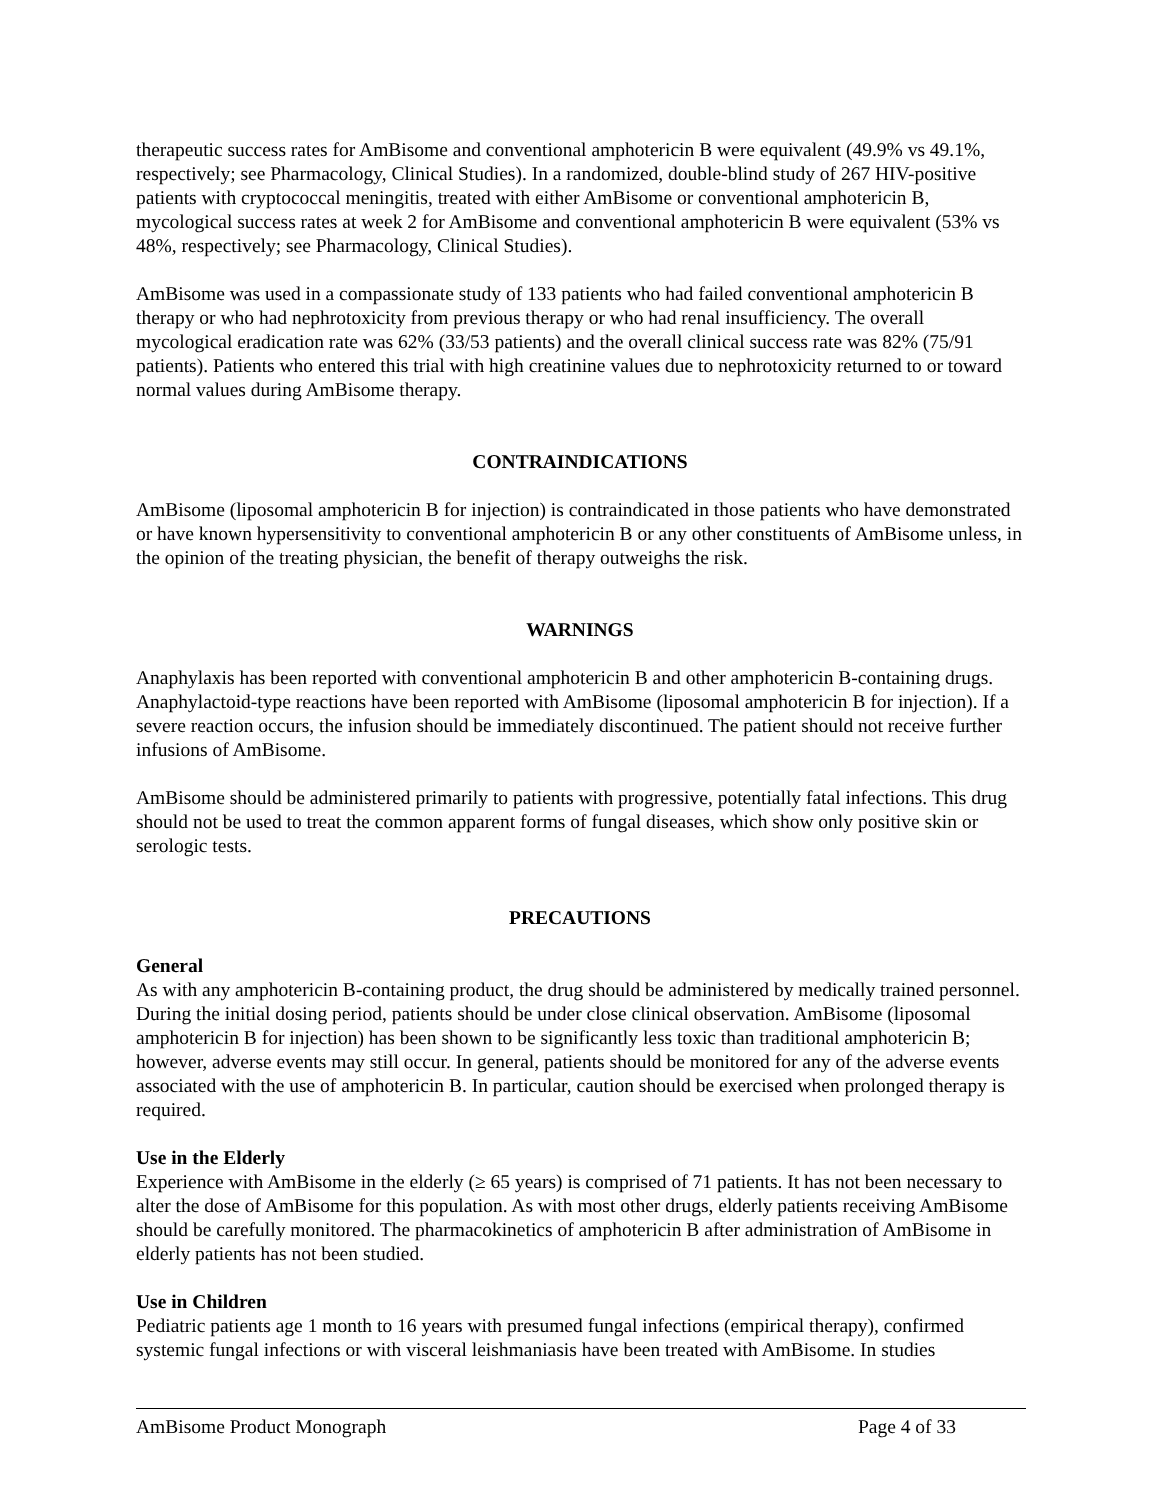therapeutic success rates for AmBisome and conventional amphotericin B were equivalent (49.9% vs 49.1%, respectively; see Pharmacology, Clinical Studies). In a randomized, double-blind study of 267 HIV-positive patients with cryptococcal meningitis, treated with either AmBisome or conventional amphotericin B, mycological success rates at week 2 for AmBisome and conventional amphotericin B were equivalent (53% vs 48%, respectively; see Pharmacology, Clinical Studies).
AmBisome was used in a compassionate study of 133 patients who had failed conventional amphotericin B therapy or who had nephrotoxicity from previous therapy or who had renal insufficiency. The overall mycological eradication rate was 62% (33/53 patients) and the overall clinical success rate was 82% (75/91 patients). Patients who entered this trial with high creatinine values due to nephrotoxicity returned to or toward normal values during AmBisome therapy.
CONTRAINDICATIONS
AmBisome (liposomal amphotericin B for injection) is contraindicated in those patients who have demonstrated or have known hypersensitivity to conventional amphotericin B or any other constituents of AmBisome unless, in the opinion of the treating physician, the benefit of therapy outweighs the risk.
WARNINGS
Anaphylaxis has been reported with conventional amphotericin B and other amphotericin B-containing drugs. Anaphylactoid-type reactions have been reported with AmBisome (liposomal amphotericin B for injection). If a severe reaction occurs, the infusion should be immediately discontinued. The patient should not receive further infusions of AmBisome.
AmBisome should be administered primarily to patients with progressive, potentially fatal infections. This drug should not be used to treat the common apparent forms of fungal diseases, which show only positive skin or serologic tests.
PRECAUTIONS
General
As with any amphotericin B-containing product, the drug should be administered by medically trained personnel. During the initial dosing period, patients should be under close clinical observation. AmBisome (liposomal amphotericin B for injection) has been shown to be significantly less toxic than traditional amphotericin B; however, adverse events may still occur. In general, patients should be monitored for any of the adverse events associated with the use of amphotericin B. In particular, caution should be exercised when prolonged therapy is required.
Use in the Elderly
Experience with AmBisome in the elderly (≥ 65 years) is comprised of 71 patients. It has not been necessary to alter the dose of AmBisome for this population. As with most other drugs, elderly patients receiving AmBisome should be carefully monitored. The pharmacokinetics of amphotericin B after administration of AmBisome in elderly patients has not been studied.
Use in Children
Pediatric patients age 1 month to 16 years with presumed fungal infections (empirical therapy), confirmed systemic fungal infections or with visceral leishmaniasis have been treated with AmBisome. In studies
AmBisome Product Monograph Page 4 of 33